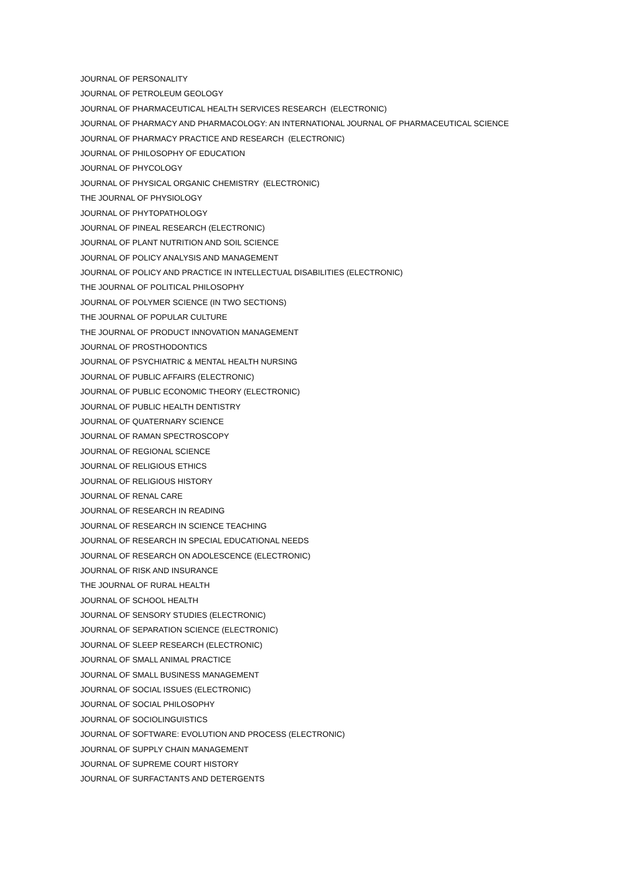JOURNAL OF PERSONALITY
JOURNAL OF PETROLEUM GEOLOGY
JOURNAL OF PHARMACEUTICAL HEALTH SERVICES RESEARCH (ELECTRONIC)
JOURNAL OF PHARMACY AND PHARMACOLOGY: AN INTERNATIONAL JOURNAL OF PHARMACEUTICAL SCIENCE
JOURNAL OF PHARMACY PRACTICE AND RESEARCH (ELECTRONIC)
JOURNAL OF PHILOSOPHY OF EDUCATION
JOURNAL OF PHYCOLOGY
JOURNAL OF PHYSICAL ORGANIC CHEMISTRY (ELECTRONIC)
THE JOURNAL OF PHYSIOLOGY
JOURNAL OF PHYTOPATHOLOGY
JOURNAL OF PINEAL RESEARCH (ELECTRONIC)
JOURNAL OF PLANT NUTRITION AND SOIL SCIENCE
JOURNAL OF POLICY ANALYSIS AND MANAGEMENT
JOURNAL OF POLICY AND PRACTICE IN INTELLECTUAL DISABILITIES (ELECTRONIC)
THE JOURNAL OF POLITICAL PHILOSOPHY
JOURNAL OF POLYMER SCIENCE (IN TWO SECTIONS)
THE JOURNAL OF POPULAR CULTURE
THE JOURNAL OF PRODUCT INNOVATION MANAGEMENT
JOURNAL OF PROSTHODONTICS
JOURNAL OF PSYCHIATRIC & MENTAL HEALTH NURSING
JOURNAL OF PUBLIC AFFAIRS (ELECTRONIC)
JOURNAL OF PUBLIC ECONOMIC THEORY (ELECTRONIC)
JOURNAL OF PUBLIC HEALTH DENTISTRY
JOURNAL OF QUATERNARY SCIENCE
JOURNAL OF RAMAN SPECTROSCOPY
JOURNAL OF REGIONAL SCIENCE
JOURNAL OF RELIGIOUS ETHICS
JOURNAL OF RELIGIOUS HISTORY
JOURNAL OF RENAL CARE
JOURNAL OF RESEARCH IN READING
JOURNAL OF RESEARCH IN SCIENCE TEACHING
JOURNAL OF RESEARCH IN SPECIAL EDUCATIONAL NEEDS
JOURNAL OF RESEARCH ON ADOLESCENCE (ELECTRONIC)
JOURNAL OF RISK AND INSURANCE
THE JOURNAL OF RURAL HEALTH
JOURNAL OF SCHOOL HEALTH
JOURNAL OF SENSORY STUDIES (ELECTRONIC)
JOURNAL OF SEPARATION SCIENCE (ELECTRONIC)
JOURNAL OF SLEEP RESEARCH (ELECTRONIC)
JOURNAL OF SMALL ANIMAL PRACTICE
JOURNAL OF SMALL BUSINESS MANAGEMENT
JOURNAL OF SOCIAL ISSUES (ELECTRONIC)
JOURNAL OF SOCIAL PHILOSOPHY
JOURNAL OF SOCIOLINGUISTICS
JOURNAL OF SOFTWARE: EVOLUTION AND PROCESS (ELECTRONIC)
JOURNAL OF SUPPLY CHAIN MANAGEMENT
JOURNAL OF SUPREME COURT HISTORY
JOURNAL OF SURFACTANTS AND DETERGENTS